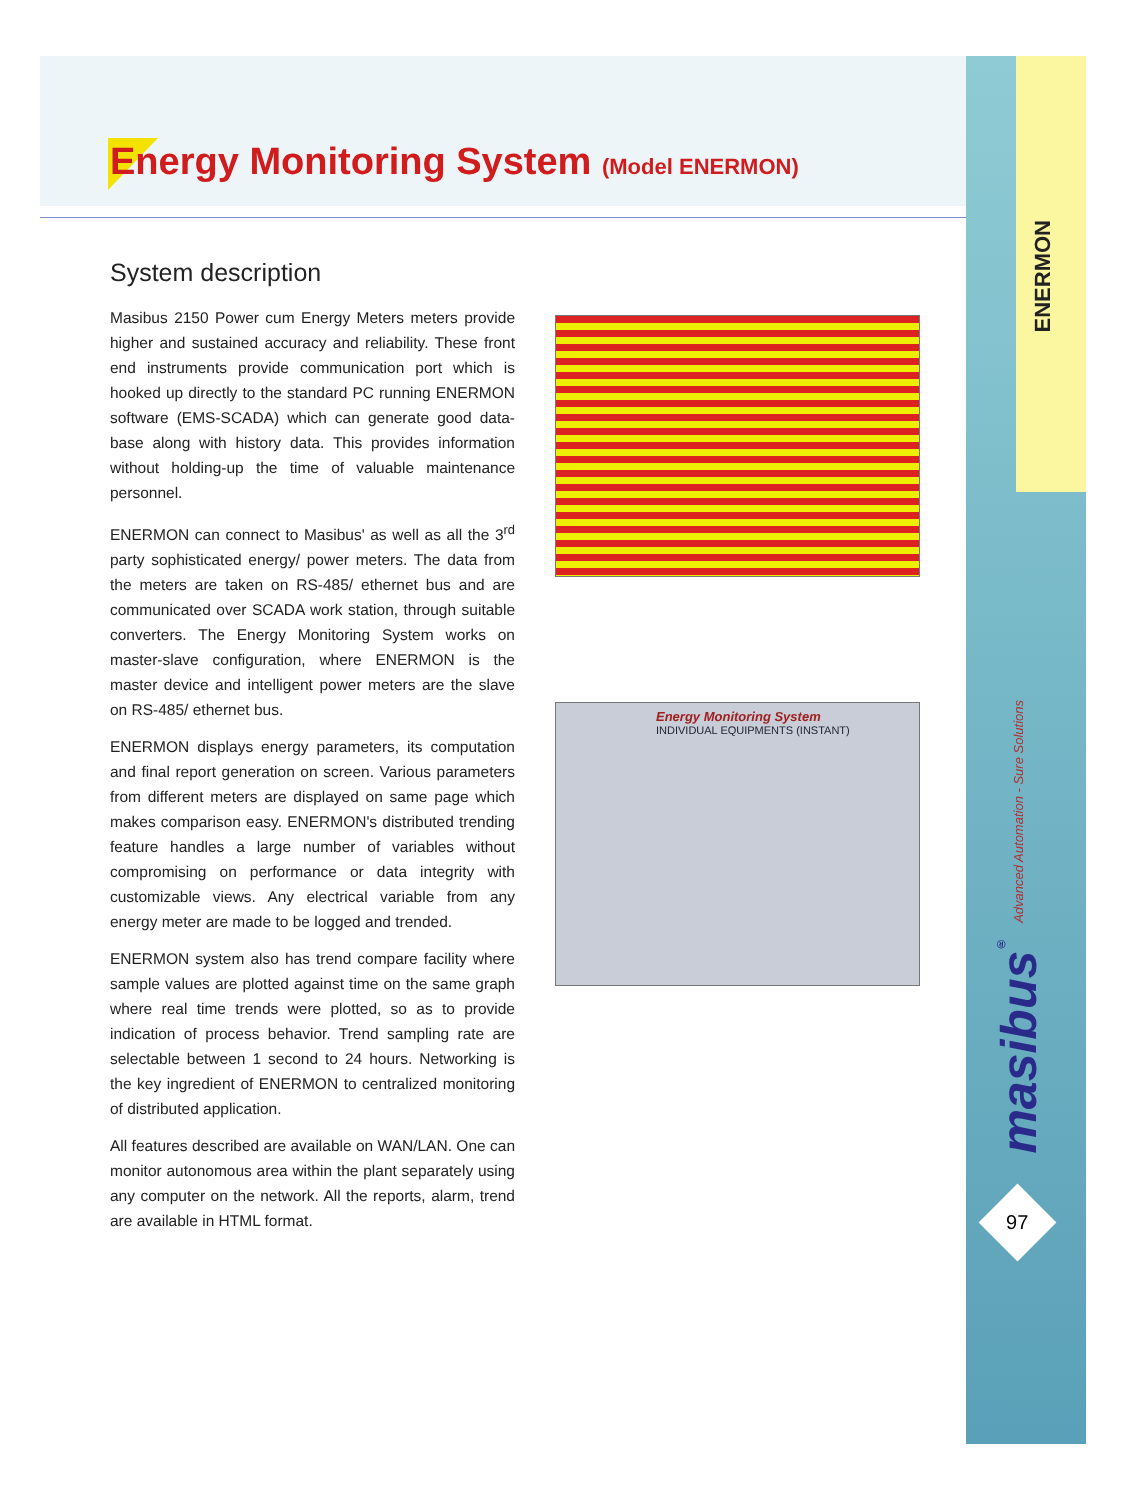ENERMON
masibus<sup>®</sup> Advanced Automation - Sure Solutions
97
Energy Monitoring System (Model ENERMON)
System description
Masibus 2150 Power cum Energy Meters meters provide higher and sustained accuracy and reliability. These front end instruments provide communication port which is hooked up directly to the standard PC running ENERMON software (EMS-SCADA) which can generate good data-base along with history data. This provides information without holding-up the time of valuable maintenance personnel.
ENERMON can connect to Masibus' as well as all the 3<sup>rd</sup> party sophisticated energy/ power meters. The data from the meters are taken on RS-485/ ethernet bus and are communicated over SCADA work station, through suitable converters. The Energy Monitoring System works on master-slave configuration, where ENERMON is the master device and intelligent power meters are the slave on RS-485/ ethernet bus.
ENERMON displays energy parameters, its computation and final report generation on screen. Various parameters from different meters are displayed on same page which makes comparison easy. ENERMON's distributed trending feature handles a large number of variables without compromising on performance or data integrity with customizable views. Any electrical variable from any energy meter are made to be logged and trended.
ENERMON system also has trend compare facility where sample values are plotted against time on the same graph where real time trends were plotted, so as to provide indication of process behavior. Trend sampling rate are selectable between 1 second to 24 hours. Networking is the key ingredient of ENERMON to centralized monitoring of distributed application.
All features described are available on WAN/LAN. One can monitor autonomous area within the plant separately using any computer on the network. All the reports, alarm, trend are available in HTML format.
Energy Monitoring System
INDIVIDUAL EQUIPMENTS (INSTANT)